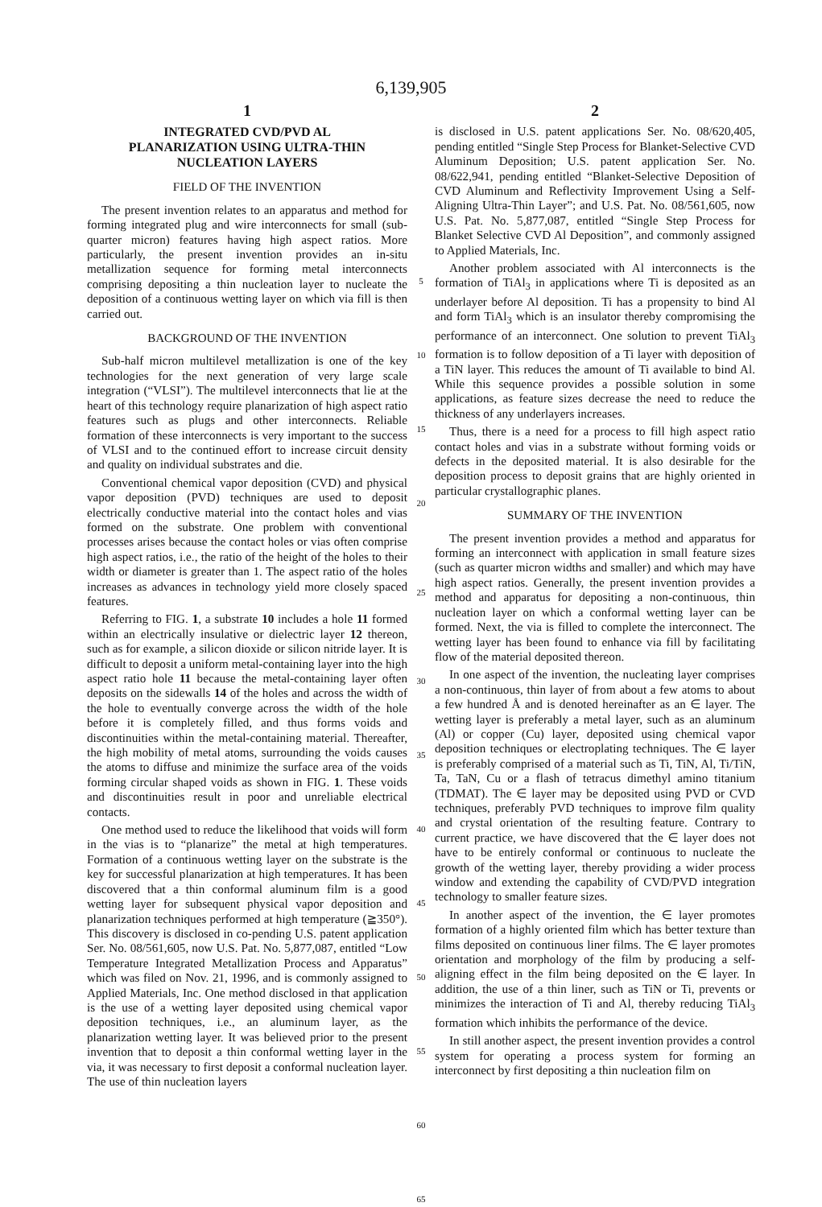6,139,905
1
INTEGRATED CVD/PVD AL
PLANARIZATION USING ULTRA-THIN
NUCLEATION LAYERS
FIELD OF THE INVENTION
The present invention relates to an apparatus and method for forming integrated plug and wire interconnects for small (sub-quarter micron) features having high aspect ratios. More particularly, the present invention provides an in-situ metallization sequence for forming metal interconnects comprising depositing a thin nucleation layer to nucleate the deposition of a continuous wetting layer on which via fill is then carried out.
BACKGROUND OF THE INVENTION
Sub-half micron multilevel metallization is one of the key technologies for the next generation of very large scale integration (“VLSI”). The multilevel interconnects that lie at the heart of this technology require planarization of high aspect ratio features such as plugs and other interconnects. Reliable formation of these interconnects is very important to the success of VLSI and to the continued effort to increase circuit density and quality on individual substrates and die.
Conventional chemical vapor deposition (CVD) and physical vapor deposition (PVD) techniques are used to deposit electrically conductive material into the contact holes and vias formed on the substrate. One problem with conventional processes arises because the contact holes or vias often comprise high aspect ratios, i.e., the ratio of the height of the holes to their width or diameter is greater than 1. The aspect ratio of the holes increases as advances in technology yield more closely spaced features.
Referring to FIG. 1, a substrate 10 includes a hole 11 formed within an electrically insulative or dielectric layer 12 thereon, such as for example, a silicon dioxide or silicon nitride layer. It is difficult to deposit a uniform metal-containing layer into the high aspect ratio hole 11 because the metal-containing layer often deposits on the sidewalls 14 of the holes and across the width of the hole to eventually converge across the width of the hole before it is completely filled, and thus forms voids and discontinuities within the metal-containing material. Thereafter, the high mobility of metal atoms, surrounding the voids causes the atoms to diffuse and minimize the surface area of the voids forming circular shaped voids as shown in FIG. 1. These voids and discontinuities result in poor and unreliable electrical contacts.
One method used to reduce the likelihood that voids will form in the vias is to “planarize” the metal at high temperatures. Formation of a continuous wetting layer on the substrate is the key for successful planarization at high temperatures. It has been discovered that a thin conformal aluminum film is a good wetting layer for subsequent physical vapor deposition and planarization techniques performed at high temperature (≧350°). This discovery is disclosed in co-pending U.S. patent application Ser. No. 08/561,605, now U.S. Pat. No. 5,877,087, entitled “Low Temperature Integrated Metallization Process and Apparatus” which was filed on Nov. 21, 1996, and is commonly assigned to Applied Materials, Inc. One method disclosed in that application is the use of a wetting layer deposited using chemical vapor deposition techniques, i.e., an aluminum layer, as the planarization wetting layer. It was believed prior to the present invention that to deposit a thin conformal wetting layer in the via, it was necessary to first deposit a conformal nucleation layer. The use of thin nucleation layers
5
10
15
20
25
30
35
40
45
50
55
60
65
2
is disclosed in U.S. patent applications Ser. No. 08/620,405, pending entitled “Single Step Process for Blanket-Selective CVD Aluminum Deposition; U.S. patent application Ser. No. 08/622,941, pending entitled “Blanket-Selective Deposition of CVD Aluminum and Reflectivity Improvement Using a Self-Aligning Ultra-Thin Layer”; and U.S. Pat. No. 08/561,605, now U.S. Pat. No. 5,877,087, entitled “Single Step Process for Blanket Selective CVD Al Deposition”, and commonly assigned to Applied Materials, Inc.
Another problem associated with Al interconnects is the formation of TiAl<sub>3</sub> in applications where Ti is deposited as an underlayer before Al deposition. Ti has a propensity to bind Al and form TiAl<sub>3</sub> which is an insulator thereby compromising the performance of an interconnect. One solution to prevent TiAl<sub>3</sub> formation is to follow deposition of a Ti layer with deposition of a TiN layer. This reduces the amount of Ti available to bind Al. While this sequence provides a possible solution in some applications, as feature sizes decrease the need to reduce the thickness of any underlayers increases.
Thus, there is a need for a process to fill high aspect ratio contact holes and vias in a substrate without forming voids or defects in the deposited material. It is also desirable for the deposition process to deposit grains that are highly oriented in particular crystallographic planes.
SUMMARY OF THE INVENTION
The present invention provides a method and apparatus for forming an interconnect with application in small feature sizes (such as quarter micron widths and smaller) and which may have high aspect ratios. Generally, the present invention provides a method and apparatus for depositing a non-continuous, thin nucleation layer on which a conformal wetting layer can be formed. Next, the via is filled to complete the interconnect. The wetting layer has been found to enhance via fill by facilitating flow of the material deposited thereon.
In one aspect of the invention, the nucleating layer comprises a non-continuous, thin layer of from about a few atoms to about a few hundred Å and is denoted hereinafter as an ∈ layer. The wetting layer is preferably a metal layer, such as an aluminum (Al) or copper (Cu) layer, deposited using chemical vapor deposition techniques or electroplating techniques. The ∈ layer is preferably comprised of a material such as Ti, TiN, Al, Ti/TiN, Ta, TaN, Cu or a flash of tetracus dimethyl amino titanium (TDMAT). The ∈ layer may be deposited using PVD or CVD techniques, preferably PVD techniques to improve film quality and crystal orientation of the resulting feature. Contrary to current practice, we have discovered that the ∈ layer does not have to be entirely conformal or continuous to nucleate the growth of the wetting layer, thereby providing a wider process window and extending the capability of CVD/PVD integration technology to smaller feature sizes.
In another aspect of the invention, the ∈ layer promotes formation of a highly oriented film which has better texture than films deposited on continuous liner films. The ∈ layer promotes orientation and morphology of the film by producing a self-aligning effect in the film being deposited on the ∈ layer. In addition, the use of a thin liner, such as TiN or Ti, prevents or minimizes the interaction of Ti and Al, thereby reducing TiAl<sub>3</sub> formation which inhibits the performance of the device.
In still another aspect, the present invention provides a control system for operating a process system for forming an interconnect by first depositing a thin nucleation film on